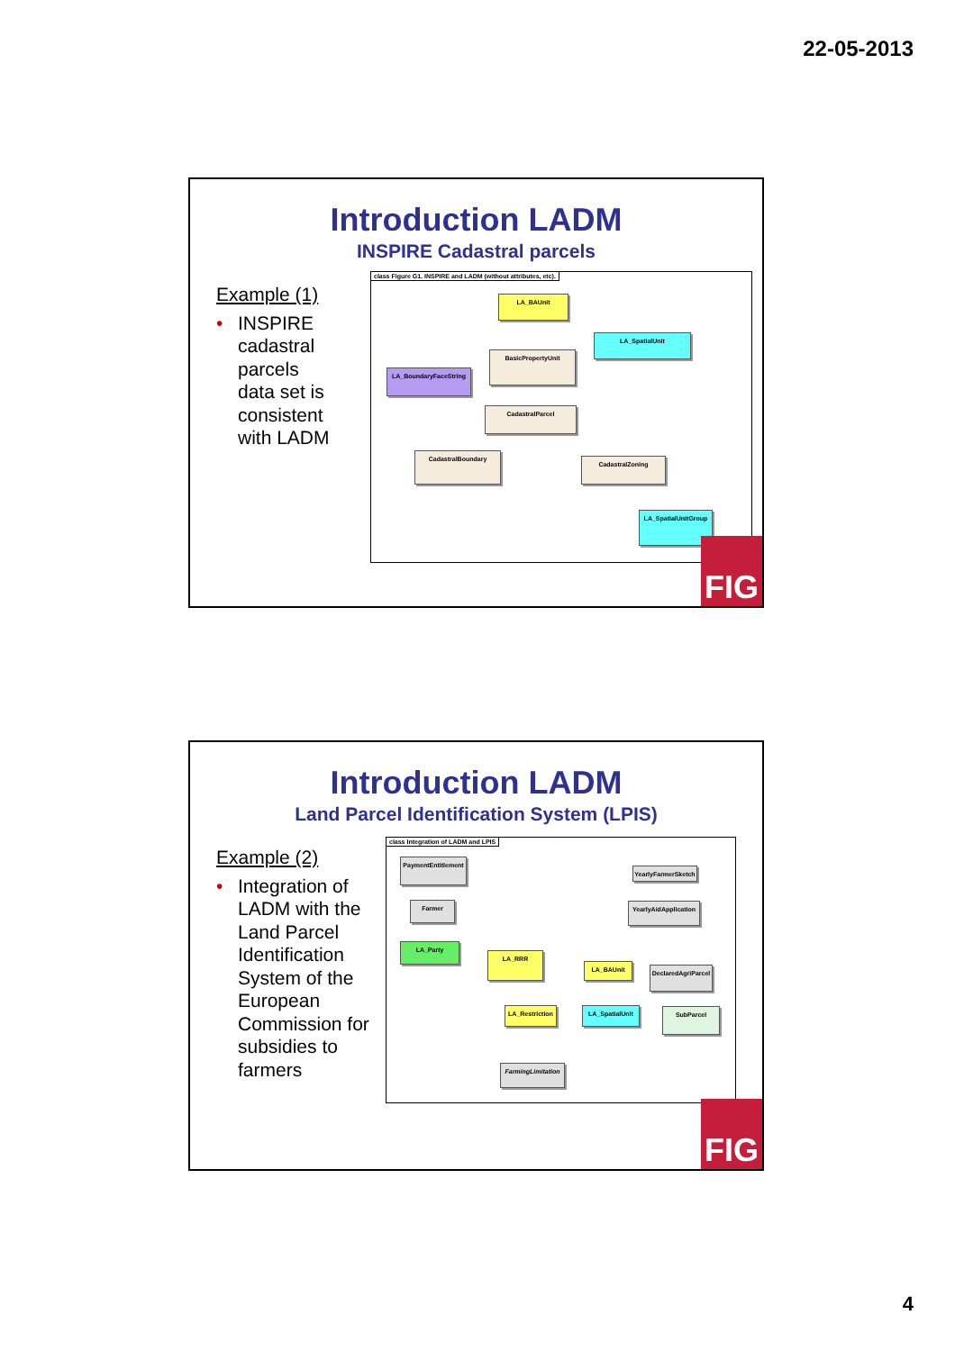22-05-2013
Introduction LADM
INSPIRE Cadastral parcels
Example (1)
• INSPIRE
cadastral
parcels
data set is
consistent
with LADM
class Figure G1. INSPIRE and LADM (without attributes, etc).
LA_BAUnit
LA_SpatialUnit
BasicPropertyUnit
LA_BoundaryFaceString
CadastralParcel
CadastralBoundary
CadastralZoning
LA_SpatialUnitGroup
FIG
Introduction LADM
Land Parcel Identification System (LPIS)
Example (2)
• Integration of
LADM with the
Land Parcel
Identification
System of the
European
Commission for
subsidies to
farmers
class Integration of LADM and LPIS
PaymentEntitlement
YearlyFarmerSketch
Farmer
YearlyAidApplication
LA_Party
LA_RRR
LA_BAUnit
DeclaredAgriParcel
LA_Restriction
LA_SpatialUnit SubParcel
FarmingLimitation
FIG
4